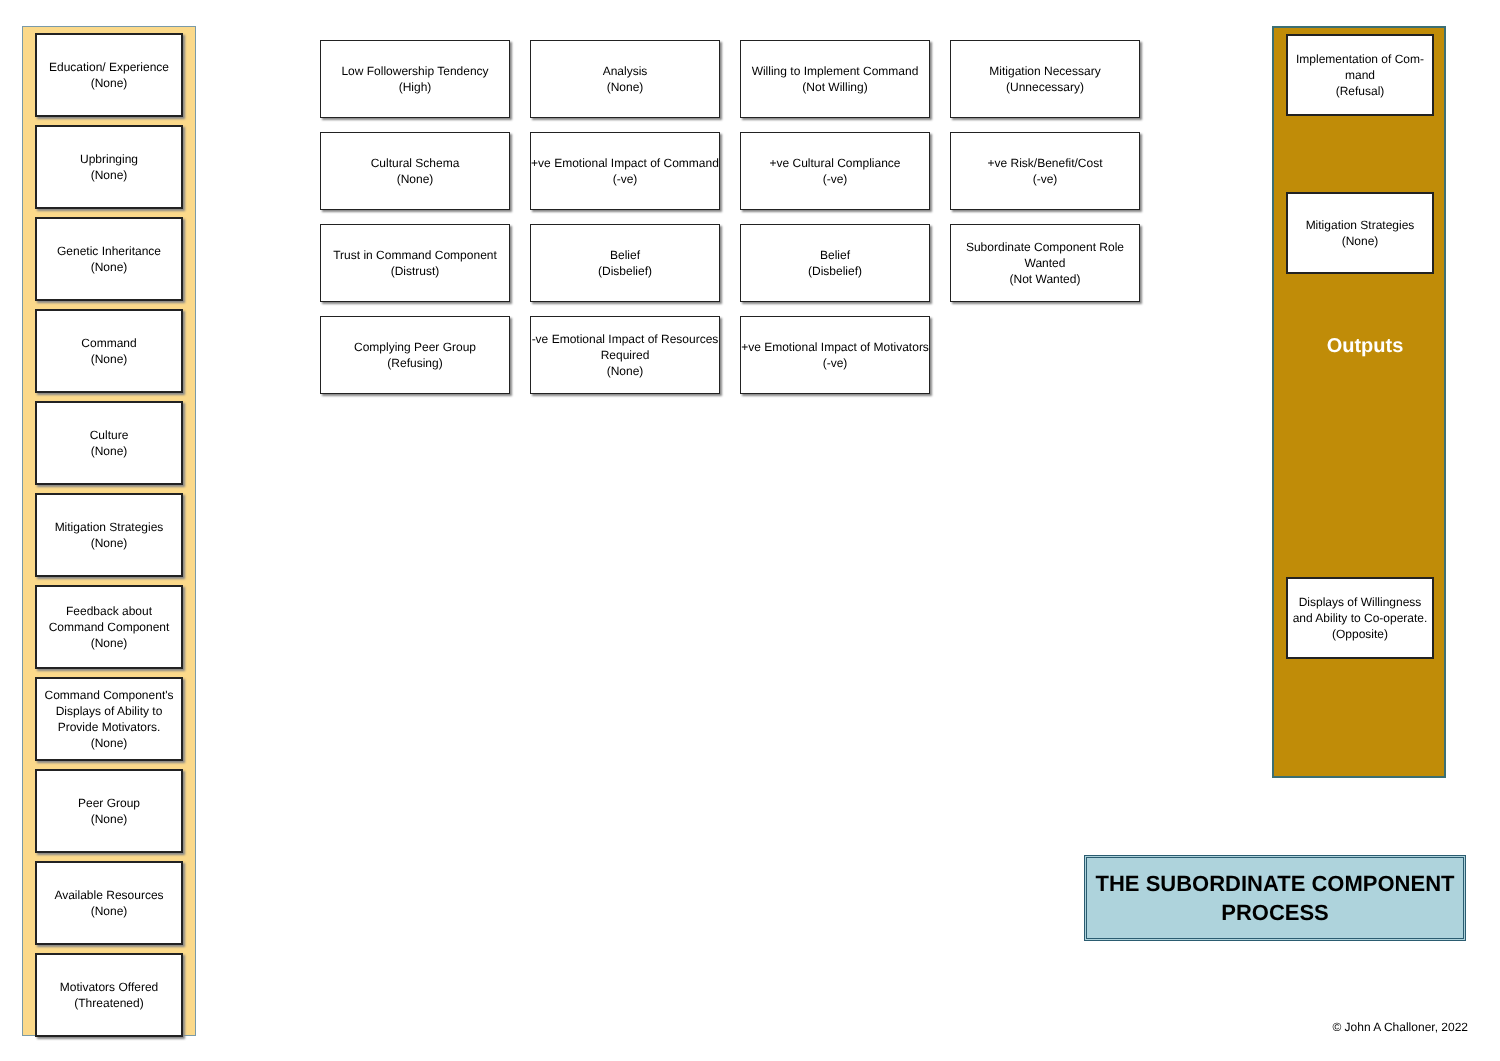Education/ Experience
(None)
Upbringing
(None)
Genetic Inheritance
(None)
Command
(None)
Culture
(None)
Mitigation Strategies
(None)
Feedback about Command Component
(None)
Command Component's Displays of Ability to Provide Motivators.
(None)
Peer Group
(None)
Available Resources
(None)
Motivators Offered
(Threatened)
Low Followership Tendency
(High)
Analysis
(None)
Willing to Implement Command
(Not Willing)
Mitigation Necessary
(Unnecessary)
Cultural Schema
(None)
+ve Emotional Impact of Command
(-ve)
+ve Cultural Compliance
(-ve)
+ve Risk/Benefit/Cost
(-ve)
Trust in Command Component
(Distrust)
Belief
(Disbelief)
Belief
(Disbelief)
Subordinate Component Role Wanted
(Not Wanted)
Complying Peer Group
(Refusing)
-ve Emotional Impact of Resources Required
(None)
+ve Emotional Impact of Motivators
(-ve)
Implementation of Com-mand
(Refusal)
Mitigation Strategies
(None)
Outputs
Displays of Willingness and Ability to Co-operate.
(Opposite)
THE SUBORDINATE COMPONENT PROCESS
© John A Challoner, 2022